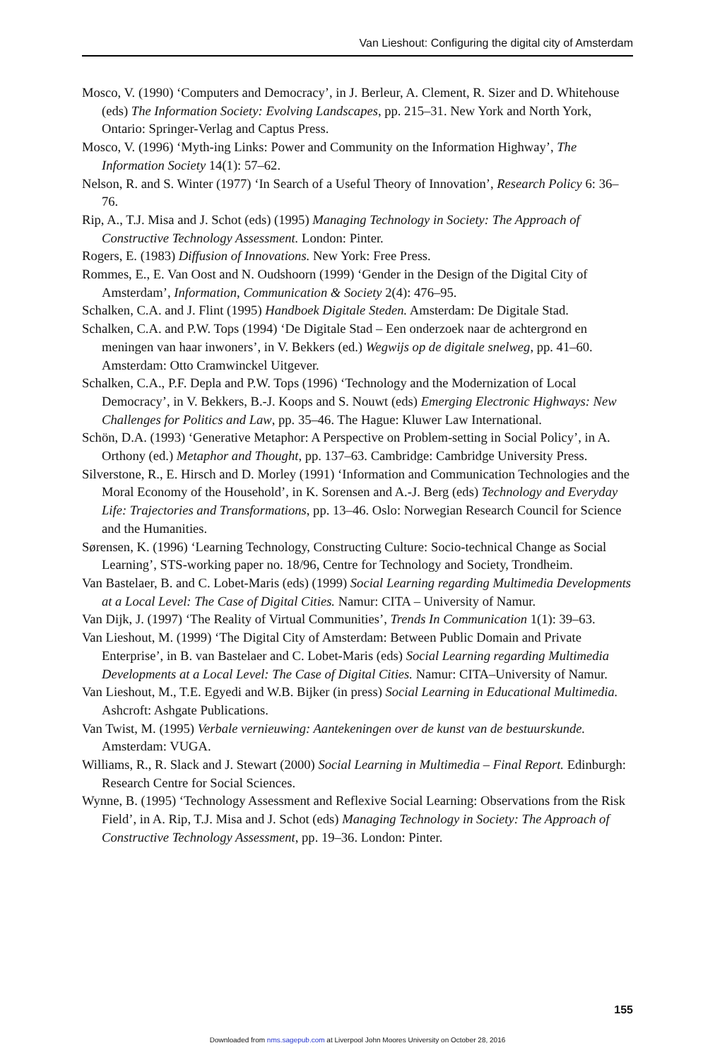Van Lieshout: Configuring the digital city of Amsterdam
Mosco, V. (1990) ‘Computers and Democracy’, in J. Berleur, A. Clement, R. Sizer and D. Whitehouse (eds) The Information Society: Evolving Landscapes, pp. 215–31. New York and North York, Ontario: Springer-Verlag and Captus Press.
Mosco, V. (1996) ‘Myth-ing Links: Power and Community on the Information Highway’, The Information Society 14(1): 57–62.
Nelson, R. and S. Winter (1977) ‘In Search of a Useful Theory of Innovation’, Research Policy 6: 36–76.
Rip, A., T.J. Misa and J. Schot (eds) (1995) Managing Technology in Society: The Approach of Constructive Technology Assessment. London: Pinter.
Rogers, E. (1983) Diffusion of Innovations. New York: Free Press.
Rommes, E., E. Van Oost and N. Oudshoorn (1999) ‘Gender in the Design of the Digital City of Amsterdam’, Information, Communication & Society 2(4): 476–95.
Schalken, C.A. and J. Flint (1995) Handboek Digitale Steden. Amsterdam: De Digitale Stad.
Schalken, C.A. and P.W. Tops (1994) ‘De Digitale Stad – Een onderzoek naar de achtergrond en meningen van haar inwoners’, in V. Bekkers (ed.) Wegwijs op de digitale snelweg, pp. 41–60. Amsterdam: Otto Cramwinckel Uitgever.
Schalken, C.A., P.F. Depla and P.W. Tops (1996) ‘Technology and the Modernization of Local Democracy’, in V. Bekkers, B.-J. Koops and S. Nouwt (eds) Emerging Electronic Highways: New Challenges for Politics and Law, pp. 35–46. The Hague: Kluwer Law International.
Schön, D.A. (1993) ‘Generative Metaphor: A Perspective on Problem-setting in Social Policy’, in A. Orthony (ed.) Metaphor and Thought, pp. 137–63. Cambridge: Cambridge University Press.
Silverstone, R., E. Hirsch and D. Morley (1991) ‘Information and Communication Technologies and the Moral Economy of the Household’, in K. Sorensen and A.-J. Berg (eds) Technology and Everyday Life: Trajectories and Transformations, pp. 13–46. Oslo: Norwegian Research Council for Science and the Humanities.
Sørensen, K. (1996) ‘Learning Technology, Constructing Culture: Socio-technical Change as Social Learning’, STS-working paper no. 18/96, Centre for Technology and Society, Trondheim.
Van Bastelaer, B. and C. Lobet-Maris (eds) (1999) Social Learning regarding Multimedia Developments at a Local Level: The Case of Digital Cities. Namur: CITA – University of Namur.
Van Dijk, J. (1997) ‘The Reality of Virtual Communities’, Trends In Communication 1(1): 39–63.
Van Lieshout, M. (1999) ‘The Digital City of Amsterdam: Between Public Domain and Private Enterprise’, in B. van Bastelaer and C. Lobet-Maris (eds) Social Learning regarding Multimedia Developments at a Local Level: The Case of Digital Cities. Namur: CITA–University of Namur.
Van Lieshout, M., T.E. Egyedi and W.B. Bijker (in press) Social Learning in Educational Multimedia. Ashcroft: Ashgate Publications.
Van Twist, M. (1995) Verbale vernieuwing: Aantekeningen over de kunst van de bestuurskunde. Amsterdam: VUGA.
Williams, R., R. Slack and J. Stewart (2000) Social Learning in Multimedia – Final Report. Edinburgh: Research Centre for Social Sciences.
Wynne, B. (1995) ‘Technology Assessment and Reflexive Social Learning: Observations from the Risk Field’, in A. Rip, T.J. Misa and J. Schot (eds) Managing Technology in Society: The Approach of Constructive Technology Assessment, pp. 19–36. London: Pinter.
155
Downloaded from nms.sagepub.com at Liverpool John Moores University on October 28, 2016